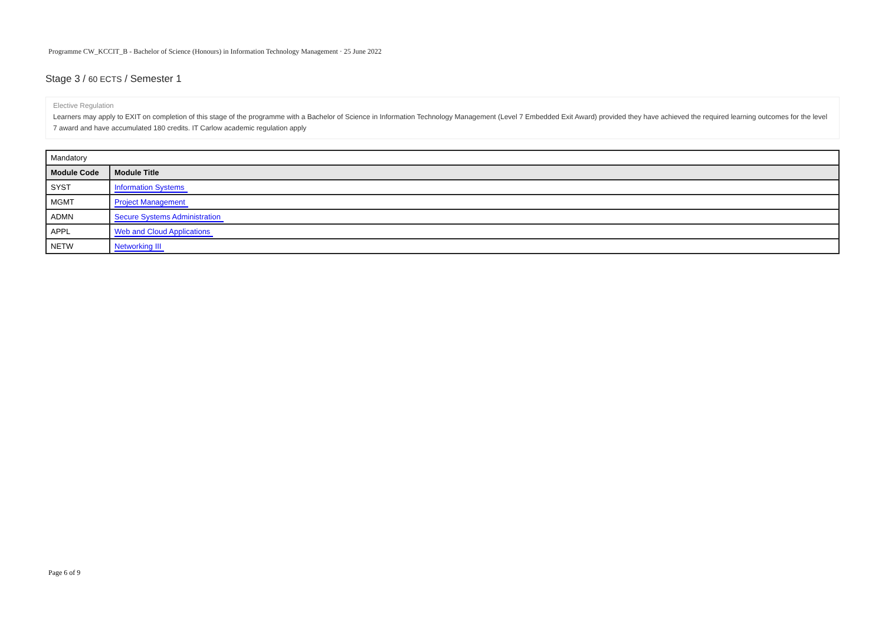Programme CW_KCCIT_B - Bachelor of Science (Honours) in Information Technology Management · 25 June 2022
Stage 3 / 60 ECTS / Semester 1
Elective Regulation
Learners may apply to EXIT on completion of this stage of the programme with a Bachelor of Science in Information Technology Management (Level 7 Embedded Exit Award) provided they have achieved the required learning outcomes for the level 7 award and have accumulated 180 credits. IT Carlow academic regulation apply
| Mandatory | |
| Module Code | Module Title |
| SYST | Information Systems |
| MGMT | Project Management |
| ADMN | Secure Systems Administration |
| APPL | Web and Cloud Applications |
| NETW | Networking III |
Page 6 of 9